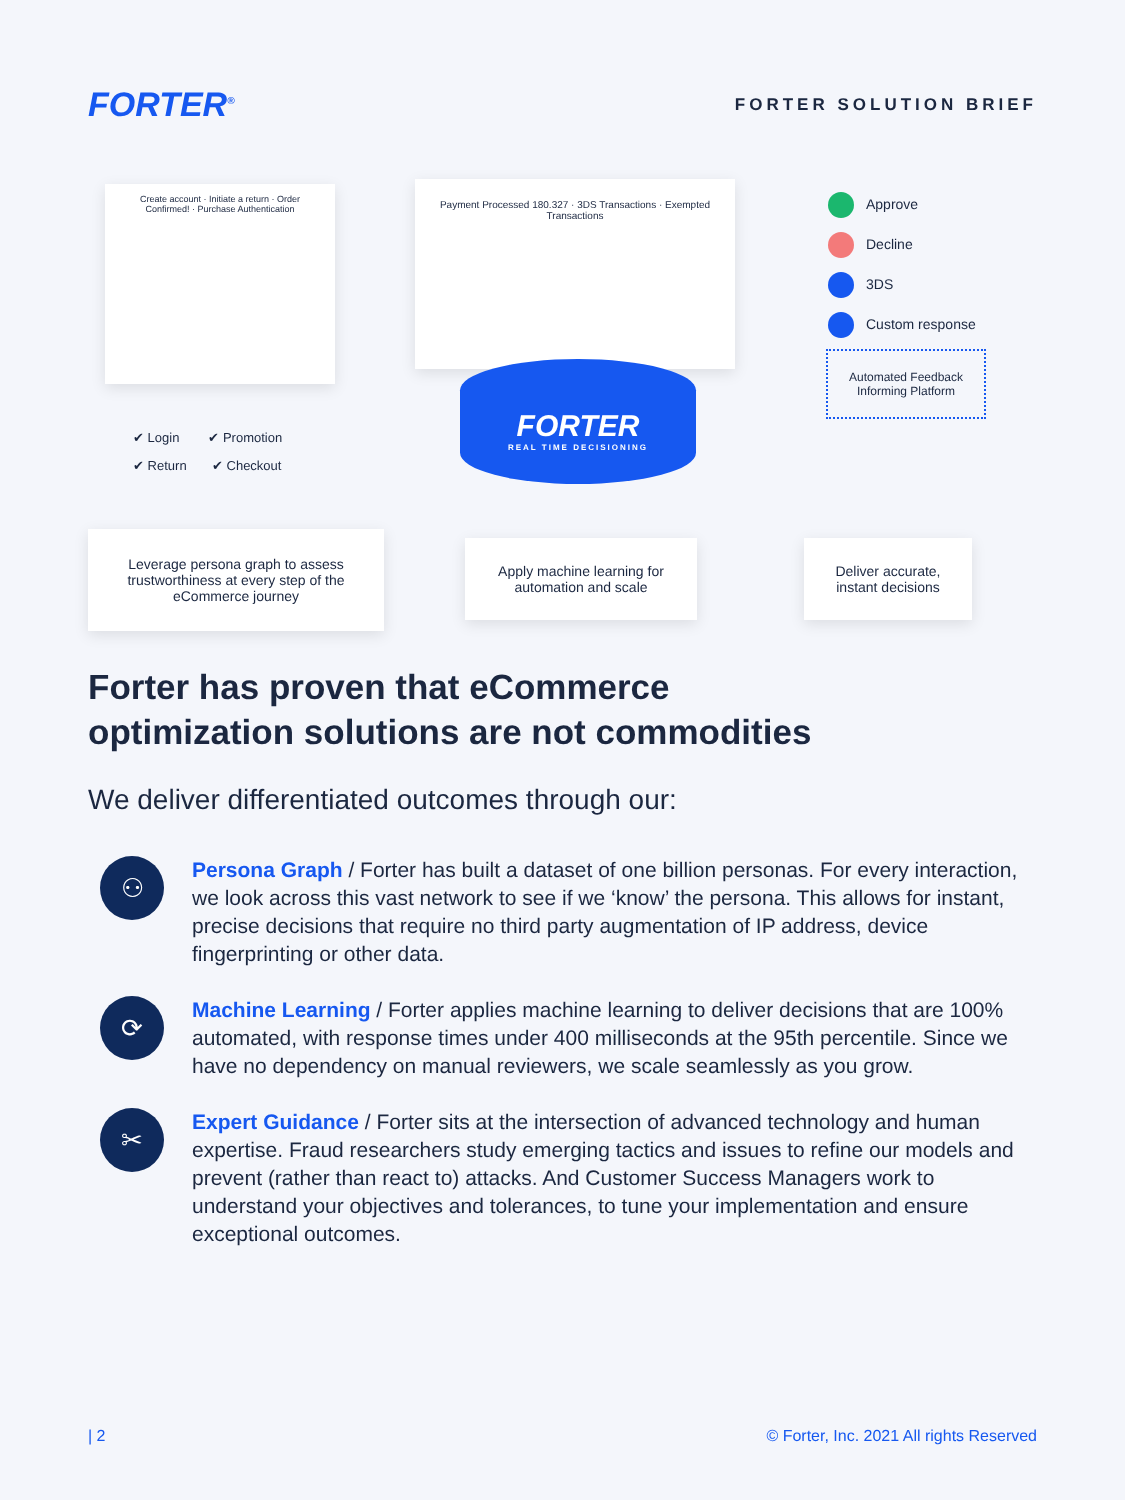FORTER<sup>®</sup>
FORTER SOLUTION BRIEF
Create account · Initiate a return · Order Confirmed! · Purchase Authentication
Payment Processed 180.327 · 3DS Transactions · Exempted Transactions
FORTER
REAL TIME DECISIONING
✔ Login ✔ Promotion
✔ Return ✔ Checkout
Approve
Decline
3DS
Custom response
Automated Feedback Informing Platform
Leverage persona graph to assess trustworthiness at every step of the eCommerce journey
Apply machine learning for automation and scale
Deliver accurate, instant decisions
Forter has proven that eCommerce
optimization solutions are not commodities
We deliver differentiated outcomes through our:
⚇
Persona Graph / Forter has built a dataset of one billion personas. For every interaction, we look across this vast network to see if we ‘know’ the persona. This allows for instant, precise decisions that require no third party augmentation of IP address, device fingerprinting or other data.
⟳
Machine Learning / Forter applies machine learning to deliver decisions that are 100% automated, with response times under 400 milliseconds at the 95th percentile. Since we have no dependency on manual reviewers, we scale seamlessly as you grow.
✂
Expert Guidance / Forter sits at the intersection of advanced technology and human expertise. Fraud researchers study emerging tactics and issues to refine our models and prevent (rather than react to) attacks. And Customer Success Managers work to understand your objectives and tolerances, to tune your implementation and ensure exceptional outcomes.
| 2 © Forter, Inc. 2021 All rights Reserved